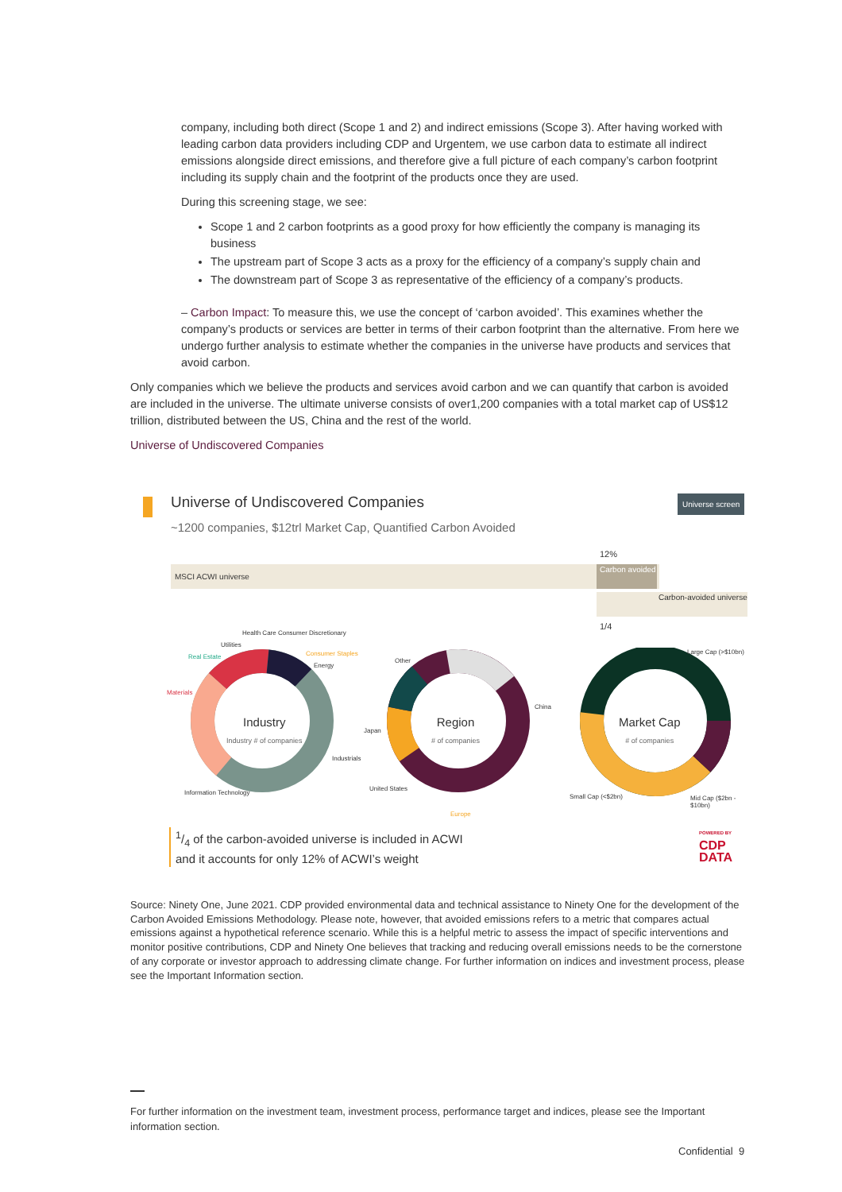company, including both direct (Scope 1 and 2) and indirect emissions (Scope 3). After having worked with leading carbon data providers including CDP and Urgentem, we use carbon data to estimate all indirect emissions alongside direct emissions, and therefore give a full picture of each company’s carbon footprint including its supply chain and the footprint of the products once they are used.
During this screening stage, we see:
Scope 1 and 2 carbon footprints as a good proxy for how efficiently the company is managing its business
The upstream part of Scope 3 acts as a proxy for the efficiency of a company’s supply chain and
The downstream part of Scope 3 as representative of the efficiency of a company’s products.
– Carbon Impact: To measure this, we use the concept of ‘carbon avoided’. This examines whether the company’s products or services are better in terms of their carbon footprint than the alternative. From here we undergo further analysis to estimate whether the companies in the universe have products and services that avoid carbon.
Only companies which we believe the products and services avoid carbon and we can quantify that carbon is avoided are included in the universe. The ultimate universe consists of over1,200 companies with a total market cap of US$12 trillion, distributed between the US, China and the rest of the world.
Universe of Undiscovered Companies
Universe of Undiscovered Companies
~1200 companies, $12trl Market Cap, Quantified Carbon Avoided
Universe screen
MSCI ACWI universe
12%
Carbon avoided
Carbon-avoided universe
1/4
Industry
Industry # of companies
Region
# of companies
Market Cap
# of companies
Health Care Consumer Discretionary
Utilities
Real Estate Consumer Staples
Energy
Materials
Industrials
Information Technology
Other
China
Japan
United States
Europe
Large Cap (>$10bn)
Small Cap (<$2bn) Mid Cap ($2bn - $10bn)
1/4 of the carbon-avoided universe is included in ACWI
and it accounts for only 12% of ACWI’s weight
POWERED BY
CDP
DATA
Source: Ninety One, June 2021. CDP provided environmental data and technical assistance to Ninety One for the development of the Carbon Avoided Emissions Methodology. Please note, however, that avoided emissions refers to a metric that compares actual emissions against a hypothetical reference scenario. While this is a helpful metric to assess the impact of specific interventions and monitor positive contributions, CDP and Ninety One believes that tracking and reducing overall emissions needs to be the cornerstone of any corporate or investor approach to addressing climate change. For further information on indices and investment process, please see the Important Information section.
For further information on the investment team, investment process, performance target and indices, please see the Important information section.
Confidential 9